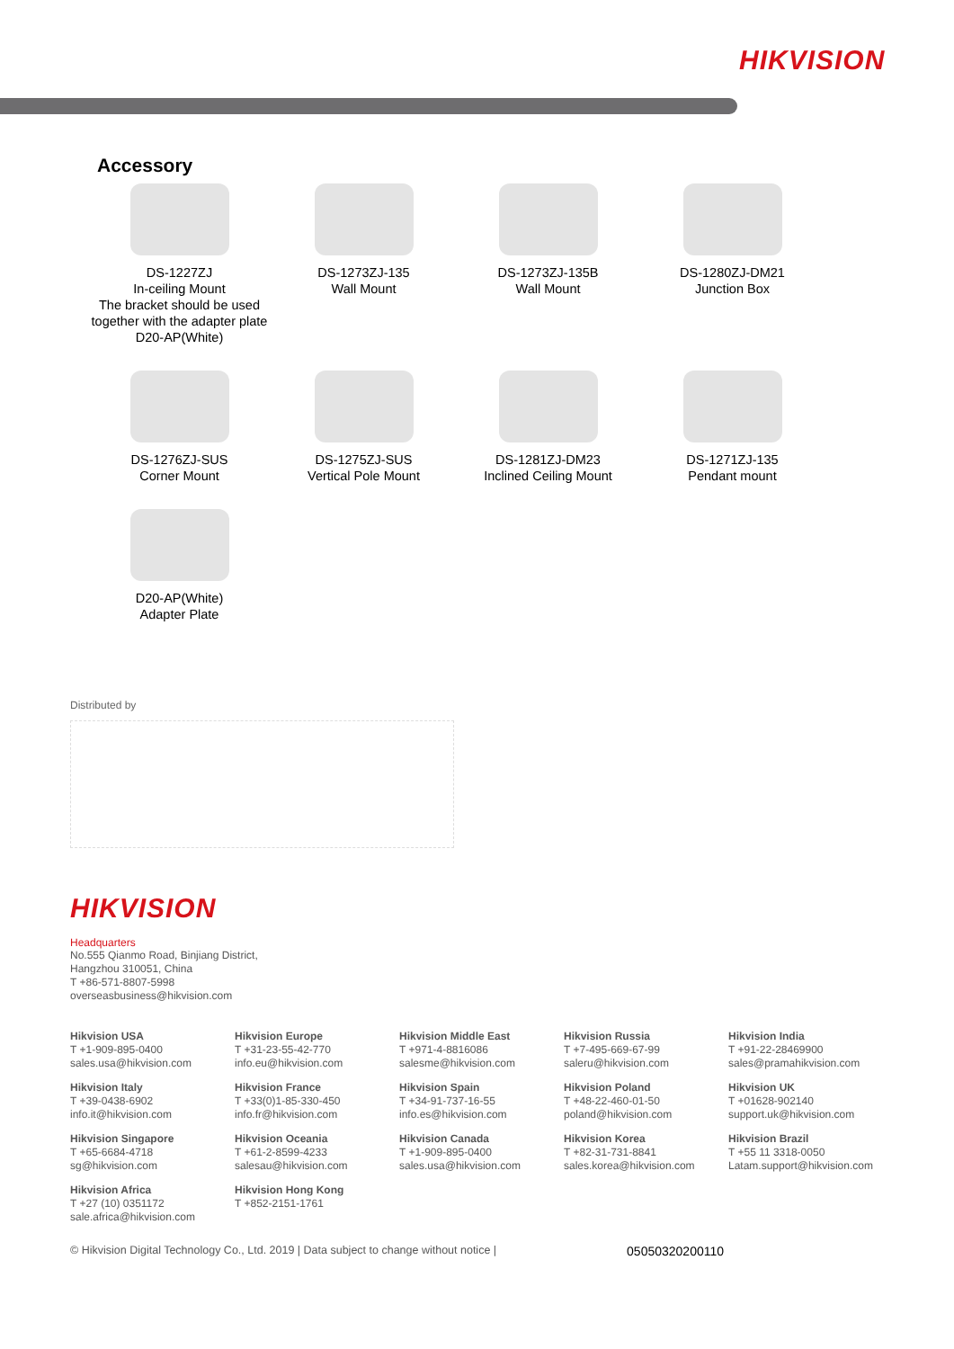HIKVISION
Accessory
DS-1227ZJ
In-ceiling Mount
The bracket should be used together with the adapter plate D20-AP(White)
DS-1273ZJ-135
Wall Mount
DS-1273ZJ-135B
Wall Mount
DS-1280ZJ-DM21
Junction Box
DS-1276ZJ-SUS
Corner Mount
DS-1275ZJ-SUS
Vertical Pole Mount
DS-1281ZJ-DM23
Inclined Ceiling Mount
DS-1271ZJ-135
Pendant mount
D20-AP(White)
Adapter Plate
Distributed by
HIKVISION
Headquarters
No.555 Qianmo Road, Binjiang District,
Hangzhou 310051, China
T +86-571-8807-5998
overseasbusiness@hikvision.com
Hikvision USA
T +1-909-895-0400
sales.usa@hikvision.com
Hikvision Europe
T +31-23-55-42-770
info.eu@hikvision.com
Hikvision Middle East
T +971-4-8816086
salesme@hikvision.com
Hikvision Russia
T +7-495-669-67-99
saleru@hikvision.com
Hikvision India
T +91-22-28469900
sales@pramahikvision.com
Hikvision Italy
T +39-0438-6902
info.it@hikvision.com
Hikvision France
T +33(0)1-85-330-450
info.fr@hikvision.com
Hikvision Spain
T +34-91-737-16-55
info.es@hikvision.com
Hikvision Poland
T +48-22-460-01-50
poland@hikvision.com
Hikvision UK
T +01628-902140
support.uk@hikvision.com
Hikvision Singapore
T +65-6684-4718
sg@hikvision.com
Hikvision Oceania
T +61-2-8599-4233
salesau@hikvision.com
Hikvision Canada
T +1-909-895-0400
sales.usa@hikvision.com
Hikvision Korea
T +82-31-731-8841
sales.korea@hikvision.com
Hikvision Brazil
T +55 11 3318-0050
Latam.support@hikvision.com
Hikvision Africa
T +27 (10) 0351172
sale.africa@hikvision.com
Hikvision Hong Kong
T +852-2151-1761
© Hikvision Digital Technology Co., Ltd. 2019 | Data subject to change without notice | 05050320200110